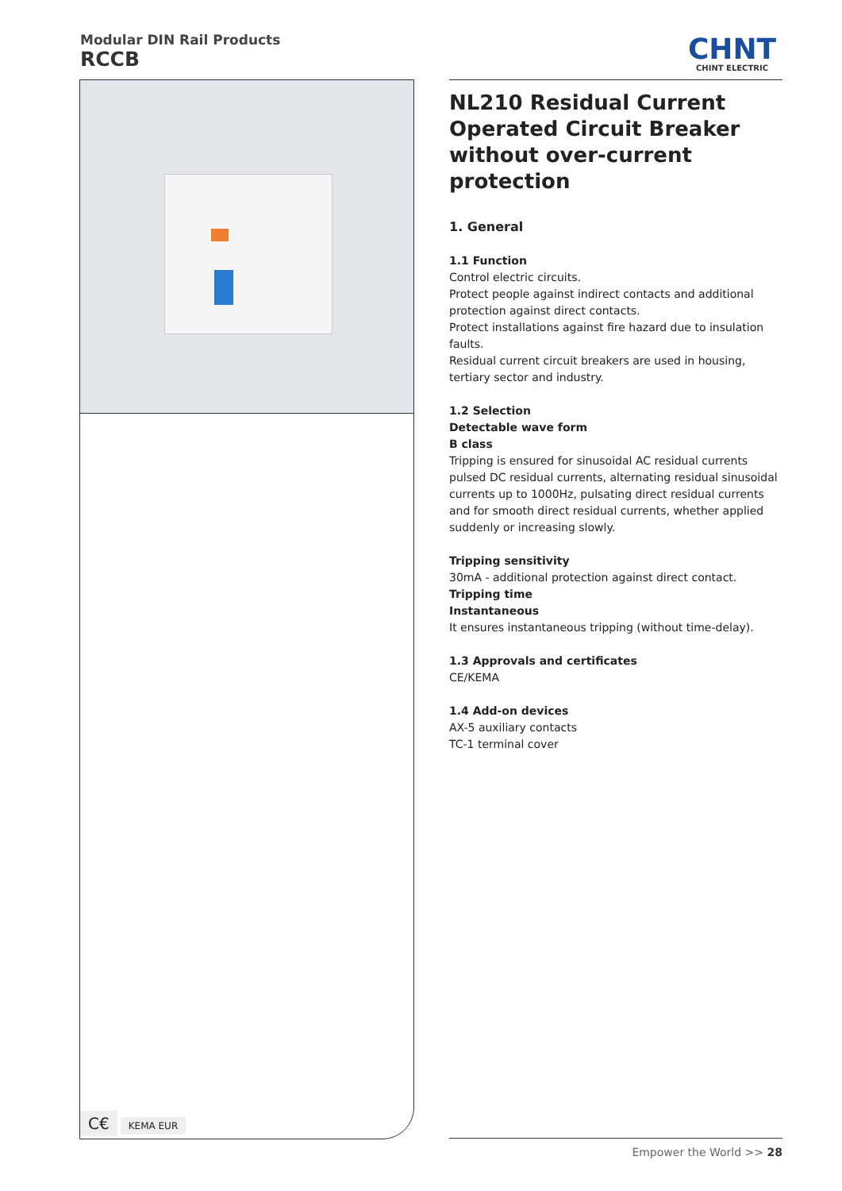Modular DIN Rail Products
RCCB
CHNT
CHINT ELECTRIC
C€ KEMA EUR
NL210 Residual Current Operated Circuit Breaker without over-current protection
1. General
1.1 Function
Control electric circuits.
Protect people against indirect contacts and additional protection against direct contacts.
Protect installations against fire hazard due to insulation faults.
Residual current circuit breakers are used in housing, tertiary sector and industry.
1.2 Selection
Detectable wave form
B class
Tripping is ensured for sinusoidal AC residual currents pulsed DC residual currents, alternating residual sinusoidal currents up to 1000Hz, pulsating direct residual currents and for smooth direct residual currents, whether applied suddenly or increasing slowly.
Tripping sensitivity
30mA - additional protection against direct contact.
Tripping time
Instantaneous
It ensures instantaneous tripping (without time-delay).
1.3 Approvals and certificates
CE/KEMA
1.4 Add-on devices
AX-5 auxiliary contacts
TC-1 terminal cover
Empower the World >> 28